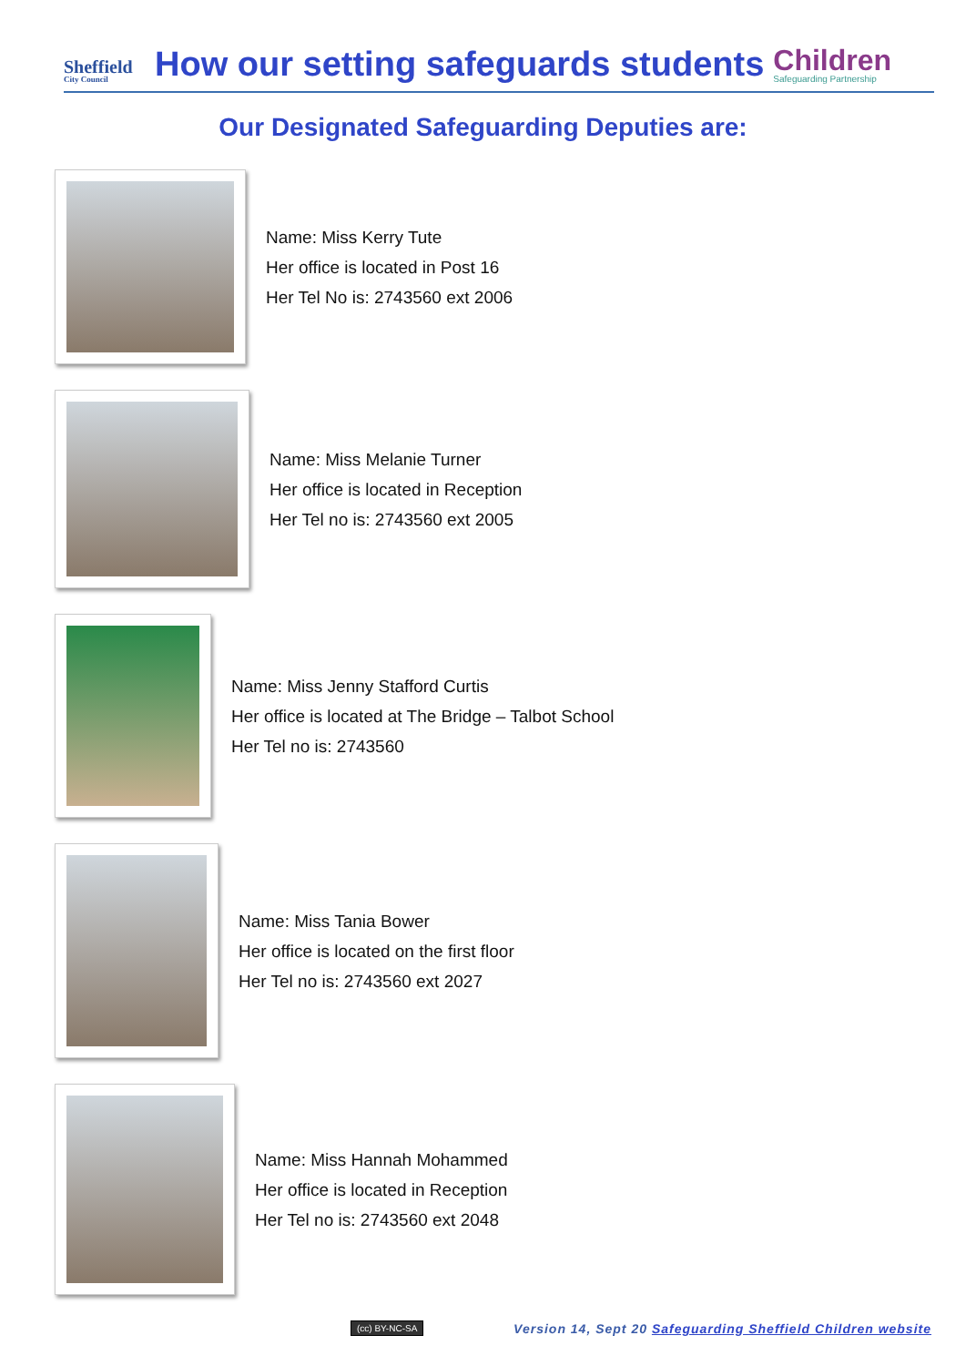Sheffield
City Council
How our setting safeguards students
Children
Safeguarding Partnership
Our Designated Safeguarding Deputies are:
Name: Miss Kerry Tute
Her office is located in Post 16
Her Tel No is: 2743560 ext 2006
Name: Miss Melanie Turner
Her office is located in Reception
Her Tel no is: 2743560 ext 2005
Name: Miss Jenny Stafford Curtis
Her office is located at The Bridge – Talbot School
Her Tel no is: 2743560
Name: Miss Tania Bower
Her office is located on the first floor
Her Tel no is: 2743560 ext 2027
Name: Miss Hannah Mohammed
Her office is located in Reception
Her Tel no is: 2743560 ext 2048
(cc) BY-NC-SA Version 14, Sept 20 Safeguarding Sheffield Children website